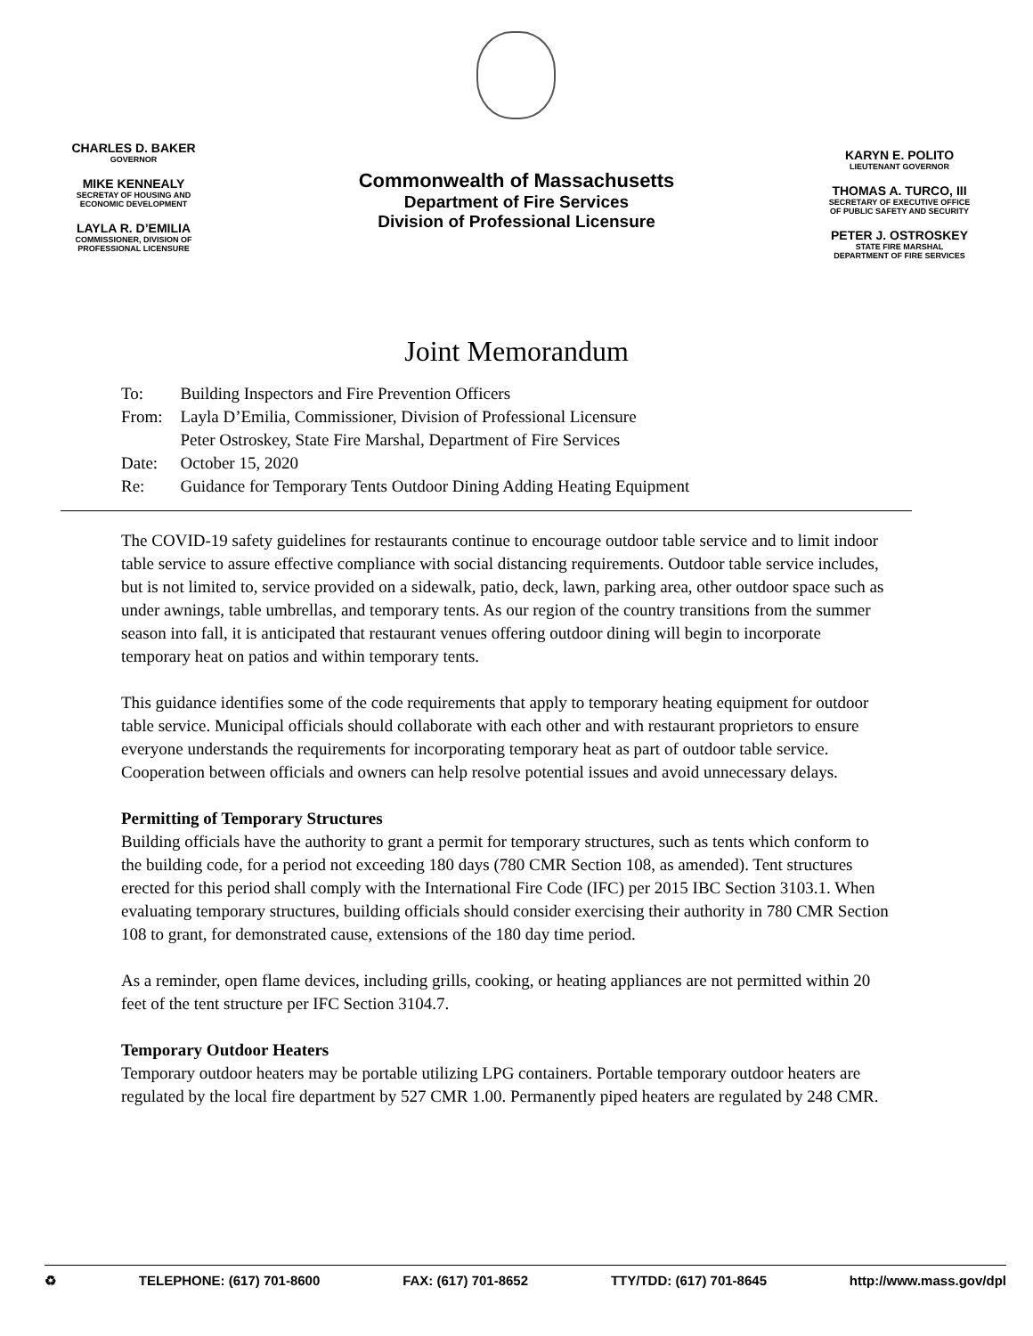CHARLES D. BAKER
GOVERNOR
MIKE KENNEALY
SECRETAY OF HOUSING AND
ECONOMIC DEVELOPMENT
LAYLA R. D’EMILIA
COMMISSIONER, DIVISION OF
PROFESSIONAL LICENSURE
Commonwealth of Massachusetts
Department of Fire Services
Division of Professional Licensure
KARYN E. POLITO
LIEUTENANT GOVERNOR
THOMAS A. TURCO, III
SECRETARY OF EXECUTIVE OFFICE
OF PUBLIC SAFETY AND SECURITY
PETER J. OSTROSKEY
STATE FIRE MARSHAL
DEPARTMENT OF FIRE SERVICES
Joint Memorandum
| To: | Building Inspectors and Fire Prevention Officers |
| From: | Layla D’Emilia, Commissioner, Division of Professional Licensure Peter Ostroskey, State Fire Marshal, Department of Fire Services |
| Date: | October 15, 2020 |
| Re: | Guidance for Temporary Tents Outdoor Dining Adding Heating Equipment |
The COVID-19 safety guidelines for restaurants continue to encourage outdoor table service and to limit indoor table service to assure effective compliance with social distancing requirements. Outdoor table service includes, but is not limited to, service provided on a sidewalk, patio, deck, lawn, parking area, other outdoor space such as under awnings, table umbrellas, and temporary tents. As our region of the country transitions from the summer season into fall, it is anticipated that restaurant venues offering outdoor dining will begin to incorporate temporary heat on patios and within temporary tents.
This guidance identifies some of the code requirements that apply to temporary heating equipment for outdoor table service. Municipal officials should collaborate with each other and with restaurant proprietors to ensure everyone understands the requirements for incorporating temporary heat as part of outdoor table service. Cooperation between officials and owners can help resolve potential issues and avoid unnecessary delays.
Permitting of Temporary Structures
Building officials have the authority to grant a permit for temporary structures, such as tents which conform to the building code, for a period not exceeding 180 days (780 CMR Section 108, as amended). Tent structures erected for this period shall comply with the International Fire Code (IFC) per 2015 IBC Section 3103.1. When evaluating temporary structures, building officials should consider exercising their authority in 780 CMR Section 108 to grant, for demonstrated cause, extensions of the 180 day time period.
As a reminder, open flame devices, including grills, cooking, or heating appliances are not permitted within 20 feet of the tent structure per IFC Section 3104.7.
Temporary Outdoor Heaters
Temporary outdoor heaters may be portable utilizing LPG containers. Portable temporary outdoor heaters are regulated by the local fire department by 527 CMR 1.00. Permanently piped heaters are regulated by 248 CMR.
♻ TELEPHONE: (617) 701-8600 FAX: (617) 701-8652 TTY/TDD: (617) 701-8645 http://www.mass.gov/dpl